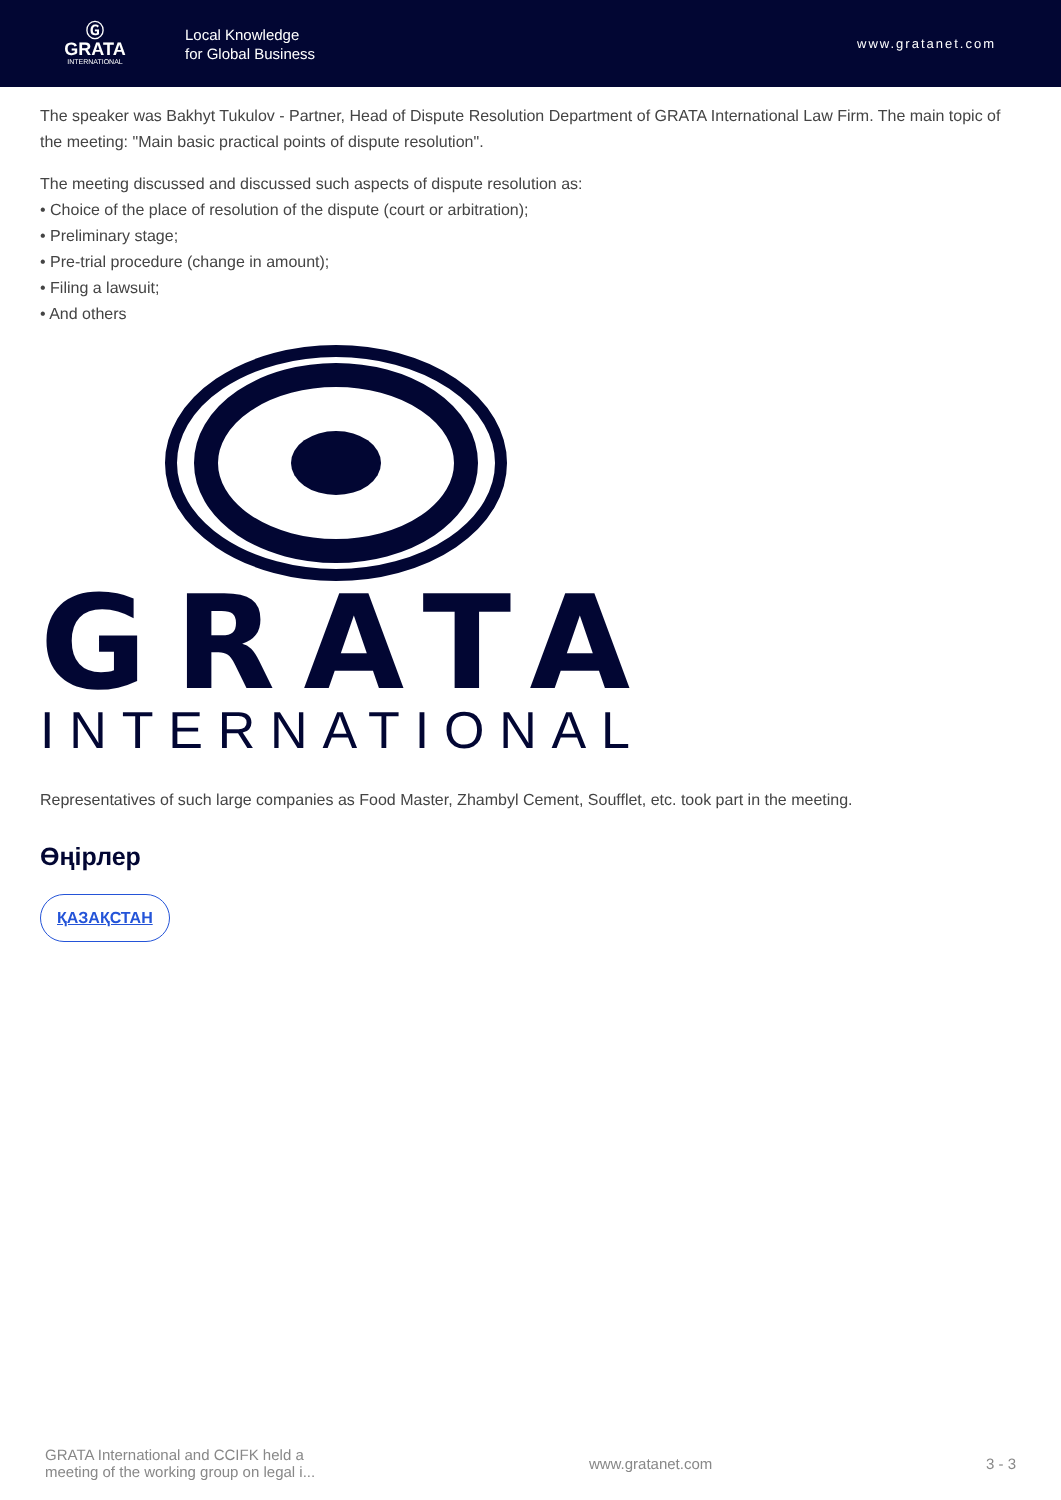Ⓖ
GRATA
INTERNATIONAL
Local Knowledge
for Global Business
www.gratanet.com
The speaker was Bakhyt Tukulov - Partner, Head of Dispute Resolution Department of GRATA International Law Firm. The main topic of the meeting: "Main basic practical points of dispute resolution".
The meeting discussed and discussed such aspects of dispute resolution as:
• Choice of the place of resolution of the dispute (court or arbitration);
• Preliminary stage;
• Pre-trial procedure (change in amount);
• Filing a lawsuit;
• And others
GRATA
INTERNATIONAL
Representatives of such large companies as Food Master, Zhambyl Cement, Soufflet, etc. took part in the meeting.
Өңірлер
ҚАЗАҚСТАН
GRATA International and CCIFK held a
meeting of the working group on legal i...
www.gratanet.com 3 - 3